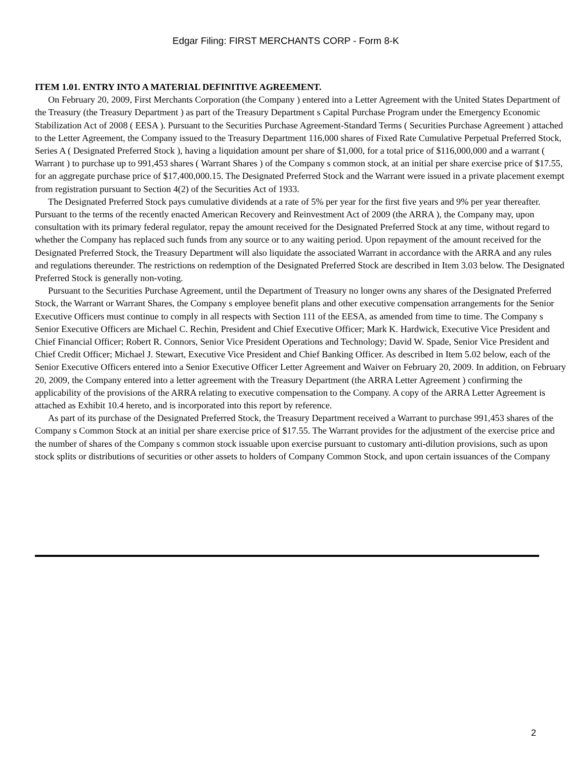Edgar Filing: FIRST MERCHANTS CORP - Form 8-K
ITEM 1.01. ENTRY INTO A MATERIAL DEFINITIVE AGREEMENT.
On February 20, 2009, First Merchants Corporation (the Company ) entered into a Letter Agreement with the United States Department of the Treasury (the Treasury Department ) as part of the Treasury Department s Capital Purchase Program under the Emergency Economic Stabilization Act of 2008 ( EESA ). Pursuant to the Securities Purchase Agreement-Standard Terms ( Securities Purchase Agreement ) attached to the Letter Agreement, the Company issued to the Treasury Department 116,000 shares of Fixed Rate Cumulative Perpetual Preferred Stock, Series A ( Designated Preferred Stock ), having a liquidation amount per share of $1,000, for a total price of $116,000,000 and a warrant ( Warrant ) to purchase up to 991,453 shares ( Warrant Shares ) of the Company s common stock, at an initial per share exercise price of $17.55, for an aggregate purchase price of $17,400,000.15. The Designated Preferred Stock and the Warrant were issued in a private placement exempt from registration pursuant to Section 4(2) of the Securities Act of 1933.
The Designated Preferred Stock pays cumulative dividends at a rate of 5% per year for the first five years and 9% per year thereafter. Pursuant to the terms of the recently enacted American Recovery and Reinvestment Act of 2009 (the ARRA ), the Company may, upon consultation with its primary federal regulator, repay the amount received for the Designated Preferred Stock at any time, without regard to whether the Company has replaced such funds from any source or to any waiting period. Upon repayment of the amount received for the Designated Preferred Stock, the Treasury Department will also liquidate the associated Warrant in accordance with the ARRA and any rules and regulations thereunder. The restrictions on redemption of the Designated Preferred Stock are described in Item 3.03 below. The Designated Preferred Stock is generally non-voting.
Pursuant to the Securities Purchase Agreement, until the Department of Treasury no longer owns any shares of the Designated Preferred Stock, the Warrant or Warrant Shares, the Company s employee benefit plans and other executive compensation arrangements for the Senior Executive Officers must continue to comply in all respects with Section 111 of the EESA, as amended from time to time. The Company s Senior Executive Officers are Michael C. Rechin, President and Chief Executive Officer; Mark K. Hardwick, Executive Vice President and Chief Financial Officer; Robert R. Connors, Senior Vice President Operations and Technology; David W. Spade, Senior Vice President and Chief Credit Officer; Michael J. Stewart, Executive Vice President and Chief Banking Officer. As described in Item 5.02 below, each of the Senior Executive Officers entered into a Senior Executive Officer Letter Agreement and Waiver on February 20, 2009. In addition, on February 20, 2009, the Company entered into a letter agreement with the Treasury Department (the ARRA Letter Agreement ) confirming the applicability of the provisions of the ARRA relating to executive compensation to the Company. A copy of the ARRA Letter Agreement is attached as Exhibit 10.4 hereto, and is incorporated into this report by reference.
As part of its purchase of the Designated Preferred Stock, the Treasury Department received a Warrant to purchase 991,453 shares of the Company s Common Stock at an initial per share exercise price of $17.55. The Warrant provides for the adjustment of the exercise price and the number of shares of the Company s common stock issuable upon exercise pursuant to customary anti-dilution provisions, such as upon stock splits or distributions of securities or other assets to holders of Company Common Stock, and upon certain issuances of the Company
2